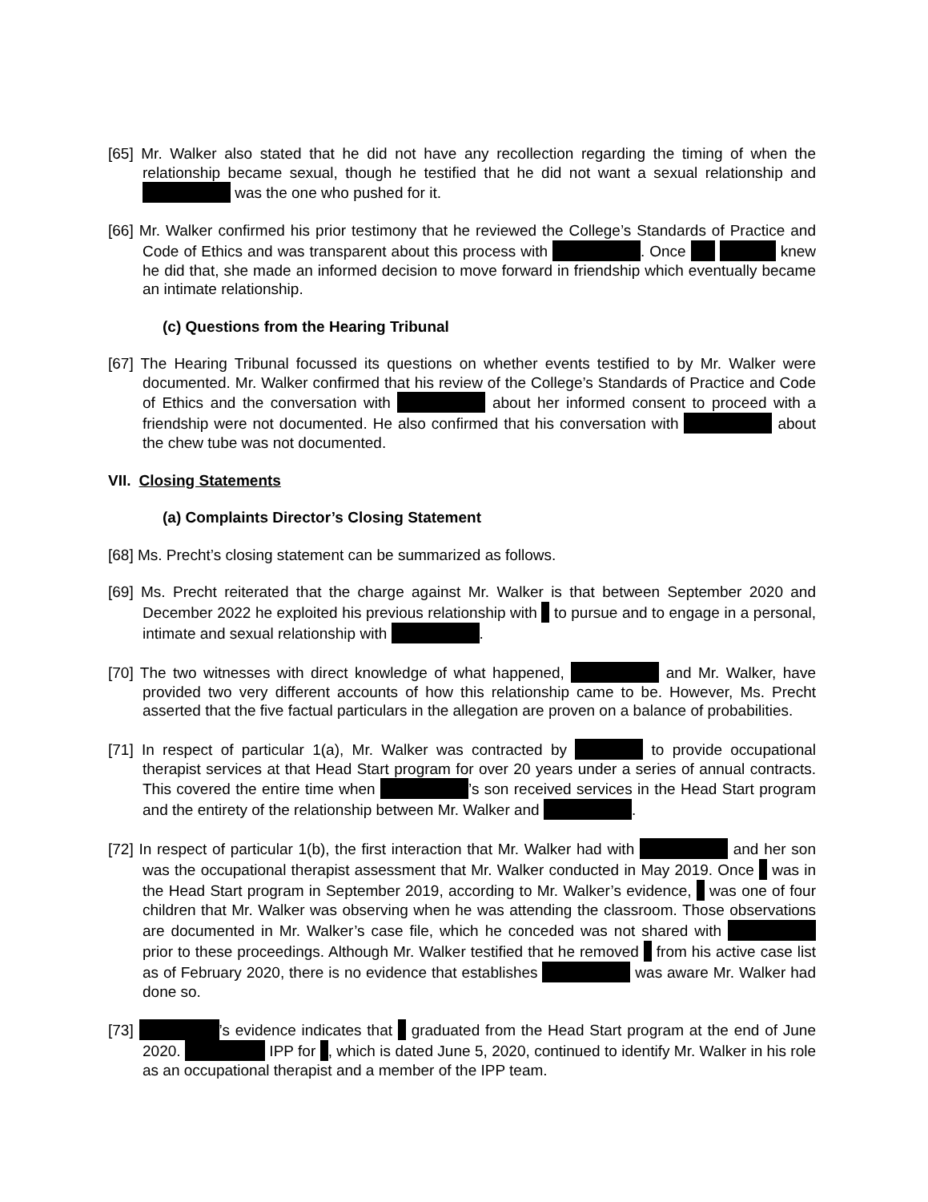[65] Mr. Walker also stated that he did not have any recollection regarding the timing of when the relationship became sexual, though he testified that he did not want a sexual relationship and was the one who pushed for it.
[66] Mr. Walker confirmed his prior testimony that he reviewed the College’s Standards of Practice and Code of Ethics and was transparent about this process with . Once knew he did that, she made an informed decision to move forward in friendship which eventually became an intimate relationship.
(c) Questions from the Hearing Tribunal
[67] The Hearing Tribunal focussed its questions on whether events testified to by Mr. Walker were documented. Mr. Walker confirmed that his review of the College’s Standards of Practice and Code of Ethics and the conversation with about her informed consent to proceed with a friendship were not documented. He also confirmed that his conversation with about the chew tube was not documented.
VII. Closing Statements
(a) Complaints Director’s Closing Statement
[68] Ms. Precht’s closing statement can be summarized as follows.
[69] Ms. Precht reiterated that the charge against Mr. Walker is that between September 2020 and December 2022 he exploited his previous relationship with to pursue and to engage in a personal, intimate and sexual relationship with .
[70] The two witnesses with direct knowledge of what happened, and Mr. Walker, have provided two very different accounts of how this relationship came to be. However, Ms. Precht asserted that the five factual particulars in the allegation are proven on a balance of probabilities.
[71] In respect of particular 1(a), Mr. Walker was contracted by to provide occupational therapist services at that Head Start program for over 20 years under a series of annual contracts. This covered the entire time when ’s son received services in the Head Start program and the entirety of the relationship between Mr. Walker and .
[72] In respect of particular 1(b), the first interaction that Mr. Walker had with and her son was the occupational therapist assessment that Mr. Walker conducted in May 2019. Once was in the Head Start program in September 2019, according to Mr. Walker’s evidence, was one of four children that Mr. Walker was observing when he was attending the classroom. Those observations are documented in Mr. Walker’s case file, which he conceded was not shared with prior to these proceedings. Although Mr. Walker testified that he removed from his active case list as of February 2020, there is no evidence that establishes was aware Mr. Walker had done so.
[73] ’s evidence indicates that graduated from the Head Start program at the end of June 2020. IPP for , which is dated June 5, 2020, continued to identify Mr. Walker in his role as an occupational therapist and a member of the IPP team.